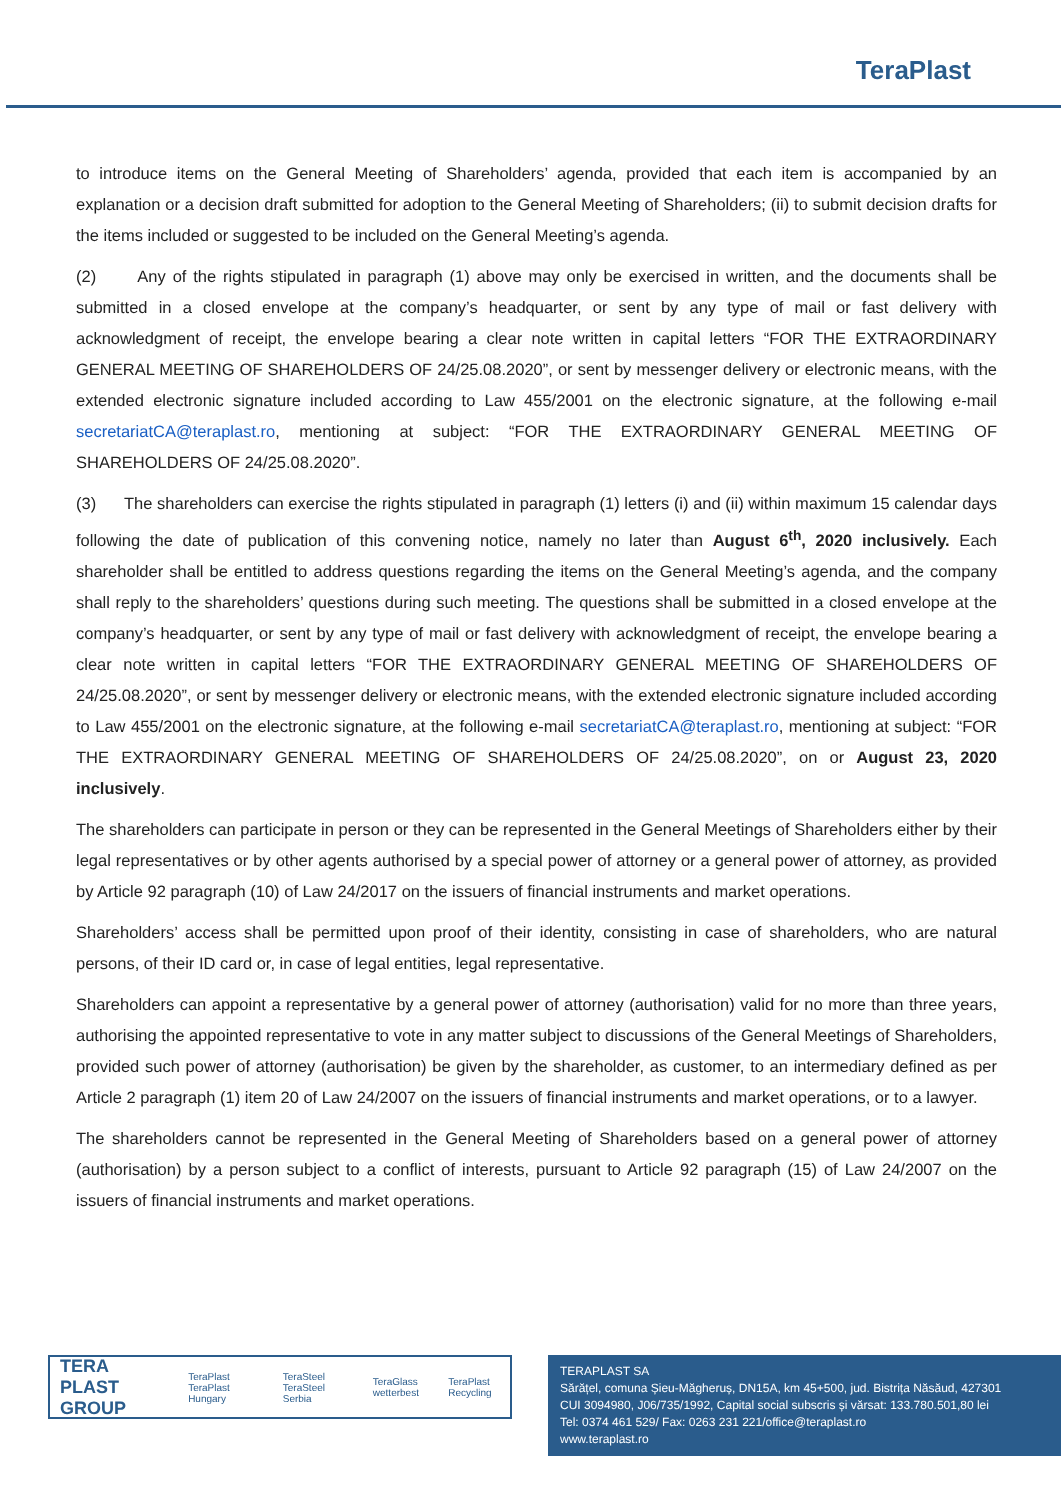TeraPlast
to introduce items on the General Meeting of Shareholders’ agenda, provided that each item is accompanied by an explanation or a decision draft submitted for adoption to the General Meeting of Shareholders; (ii) to submit decision drafts for the items included or suggested to be included on the General Meeting’s agenda.
(2) Any of the rights stipulated in paragraph (1) above may only be exercised in written, and the documents shall be submitted in a closed envelope at the company’s headquarter, or sent by any type of mail or fast delivery with acknowledgment of receipt, the envelope bearing a clear note written in capital letters “FOR THE EXTRAORDINARY GENERAL MEETING OF SHAREHOLDERS OF 24/25.08.2020”, or sent by messenger delivery or electronic means, with the extended electronic signature included according to Law 455/2001 on the electronic signature, at the following e-mail secretariatCA@teraplast.ro, mentioning at subject: “FOR THE EXTRAORDINARY GENERAL MEETING OF SHAREHOLDERS OF 24/25.08.2020”.
(3) The shareholders can exercise the rights stipulated in paragraph (1) letters (i) and (ii) within maximum 15 calendar days following the date of publication of this convening notice, namely no later than August 6<sup>th</sup>, 2020 inclusively. Each shareholder shall be entitled to address questions regarding the items on the General Meeting’s agenda, and the company shall reply to the shareholders’ questions during such meeting. The questions shall be submitted in a closed envelope at the company’s headquarter, or sent by any type of mail or fast delivery with acknowledgment of receipt, the envelope bearing a clear note written in capital letters “FOR THE EXTRAORDINARY GENERAL MEETING OF SHAREHOLDERS OF 24/25.08.2020”, or sent by messenger delivery or electronic means, with the extended electronic signature included according to Law 455/2001 on the electronic signature, at the following e-mail secretariatCA@teraplast.ro, mentioning at subject: “FOR THE EXTRAORDINARY GENERAL MEETING OF SHAREHOLDERS OF 24/25.08.2020”, on or August 23, 2020 inclusively.
The shareholders can participate in person or they can be represented in the General Meetings of Shareholders either by their legal representatives or by other agents authorised by a special power of attorney or a general power of attorney, as provided by Article 92 paragraph (10) of Law 24/2017 on the issuers of financial instruments and market operations.
Shareholders’ access shall be permitted upon proof of their identity, consisting in case of shareholders, who are natural persons, of their ID card or, in case of legal entities, legal representative.
Shareholders can appoint a representative by a general power of attorney (authorisation) valid for no more than three years, authorising the appointed representative to vote in any matter subject to discussions of the General Meetings of Shareholders, provided such power of attorney (authorisation) be given by the shareholder, as customer, to an intermediary defined as per Article 2 paragraph (1) item 20 of Law 24/2007 on the issuers of financial instruments and market operations, or to a lawyer.
The shareholders cannot be represented in the General Meeting of Shareholders based on a general power of attorney (authorisation) by a person subject to a conflict of interests, pursuant to Article 92 paragraph (15) of Law 24/2007 on the issuers of financial instruments and market operations.
TERA PLAST GROUP TeraPlast TeraPlast Hungary TeraSteel TeraSteel Serbia TeraGlass wetterbest TeraPlast Recycling
TERAPLAST SA
Sărățel, comuna Șieu-Măgheruș, DN15A, km 45+500, jud. Bistrița Năsăud, 427301
CUI 3094980, J06/735/1992, Capital social subscris și vărsat: 133.780.501,80 lei
Tel: 0374 461 529/ Fax: 0263 231 221/office@teraplast.ro
www.teraplast.ro